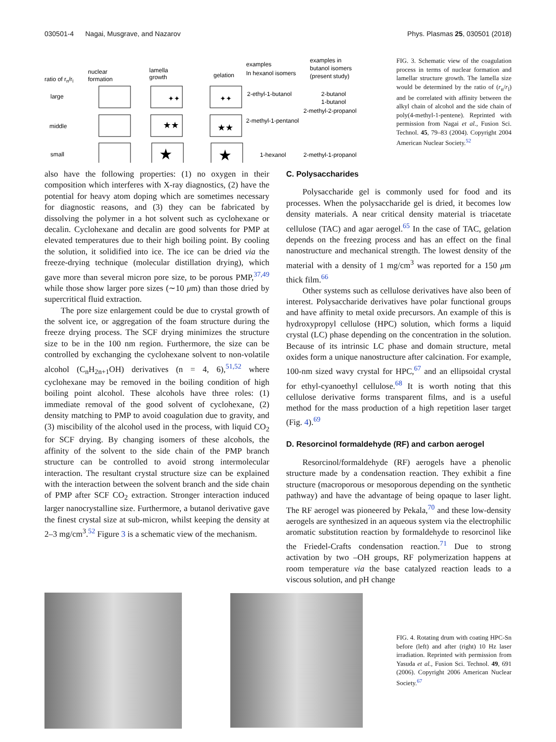030501-4 Nagai, Musgrave, and Nazarov Phys. Plasmas 25, 030501 (2018)
ratio of rn/rl
nuclear
formation
lamella
growth
gelation
examples
In hexanol isomers
examples in
butanol isomers
(present study)
large
middle
small
2-ethyl-1-butanol
2-butanol
1-butanol
2-methyl-2-propanol
2-methyl-1-pentanol
1-hexanol
2-methyl-1-propanol
✦✦
★★
★
✦✦
★★
★
FIG. 3. Schematic view of the coagulation process in terms of nuclear formation and lamellar structure growth. The lamella size would be determined by the ratio of (r<sub>n</sub>/r<sub>l</sub>) and be correlated with affinity between the alkyl chain of alcohol and the side chain of poly(4-methyl-1-pentene). Reprinted with permission from Nagai et al., Fusion Sci. Technol. 45, 79–83 (2004). Copyright 2004 American Nuclear Society.<sup>52</sup>
also have the following properties: (1) no oxygen in their composition which interferes with X-ray diagnostics, (2) have the potential for heavy atom doping which are sometimes necessary for diagnostic reasons, and (3) they can be fabricated by dissolving the polymer in a hot solvent such as cyclohexane or decalin. Cyclohexane and decalin are good solvents for PMP at elevated temperatures due to their high boiling point. By cooling the solution, it solidified into ice. The ice can be dried via the freeze-drying technique (molecular distillation drying), which gave more than several micron pore size, to be porous PMP,<sup>37,49</sup> while those show larger pore sizes (∼10 μm) than those dried by supercritical fluid extraction.
The pore size enlargement could be due to crystal growth of the solvent ice, or aggregation of the foam structure during the freeze drying process. The SCF drying minimizes the structure size to be in the 100 nm region. Furthermore, the size can be controlled by exchanging the cyclohexane solvent to non-volatile alcohol (C<sub>n</sub>H<sub>2n+1</sub>OH) derivatives (n = 4, 6),<sup>51,52</sup> where cyclohexane may be removed in the boiling condition of high boiling point alcohol. These alcohols have three roles: (1) immediate removal of the good solvent of cyclohexane, (2) density matching to PMP to avoid coagulation due to gravity, and (3) miscibility of the alcohol used in the process, with liquid CO<sub>2</sub> for SCF drying. By changing isomers of these alcohols, the affinity of the solvent to the side chain of the PMP branch structure can be controlled to avoid strong intermolecular interaction. The resultant crystal structure size can be explained with the interaction between the solvent branch and the side chain of PMP after SCF CO<sub>2</sub> extraction. Stronger interaction induced larger nanocrystalline size. Furthermore, a butanol derivative gave the finest crystal size at sub-micron, whilst keeping the density at 2–3 mg/cm<sup>3</sup>.<sup>52</sup> Figure 3 is a schematic view of the mechanism.
C. Polysaccharides
Polysaccharide gel is commonly used for food and its processes. When the polysaccharide gel is dried, it becomes low density materials. A near critical density material is triacetate cellulose (TAC) and agar aerogel.<sup>65</sup> In the case of TAC, gelation depends on the freezing process and has an effect on the final nanostructure and mechanical strength. The lowest density of the material with a density of 1 mg/cm<sup>3</sup> was reported for a 150 μm thick film.<sup>66</sup>
Other systems such as cellulose derivatives have also been of interest. Polysaccharide derivatives have polar functional groups and have affinity to metal oxide precursors. An example of this is hydroxypropyl cellulose (HPC) solution, which forms a liquid crystal (LC) phase depending on the concentration in the solution. Because of its intrinsic LC phase and domain structure, metal oxides form a unique nanostructure after calcination. For example, 100-nm sized wavy crystal for HPC,<sup>67</sup> and an ellipsoidal crystal for ethyl-cyanoethyl cellulose.<sup>68</sup> It is worth noting that this cellulose derivative forms transparent films, and is a useful method for the mass production of a high repetition laser target (Fig. 4).<sup>69</sup>
D. Resorcinol formaldehyde (RF) and carbon aerogel
Resorcinol/formaldehyde (RF) aerogels have a phenolic structure made by a condensation reaction. They exhibit a fine structure (macroporous or mesoporous depending on the synthetic pathway) and have the advantage of being opaque to laser light. The RF aerogel was pioneered by Pekala,<sup>70</sup> and these low-density aerogels are synthesized in an aqueous system via the electrophilic aromatic substitution reaction by formaldehyde to resorcinol like the Friedel-Crafts condensation reaction.<sup>71</sup> Due to strong activation by two –OH groups, RF polymerization happens at room temperature via the base catalyzed reaction leads to a viscous solution, and pH change
FIG. 4. Rotating drum with coating HPC-Sn before (left) and after (right) 10 Hz laser irradiation. Reprinted with permission from Yasuda et al., Fusion Sci. Technol. 49, 691 (2006). Copyright 2006 American Nuclear Society.<sup>67</sup>